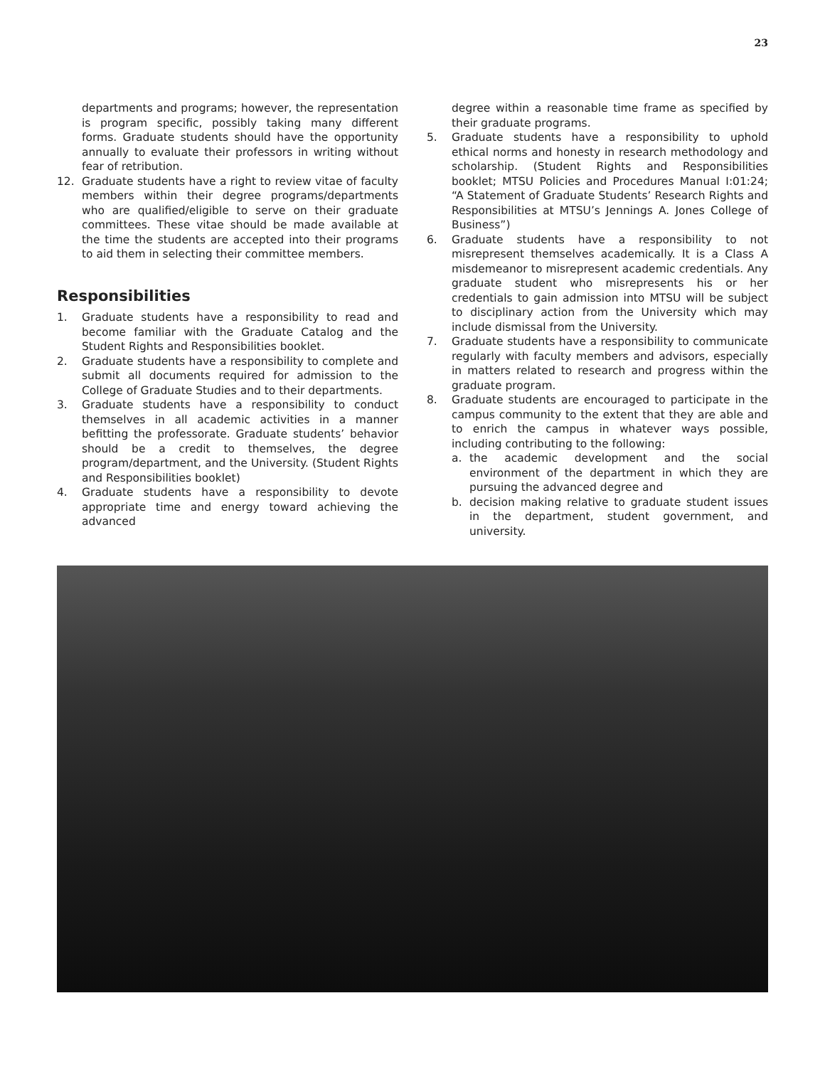23
departments and programs; however, the representation is program specific, possibly taking many different forms. Graduate students should have the opportunity annually to evaluate their professors in writing without fear of retribution.
12. Graduate students have a right to review vitae of faculty members within their degree programs/departments who are qualified/eligible to serve on their graduate committees. These vitae should be made available at the time the students are accepted into their programs to aid them in selecting their committee members.
Responsibilities
1. Graduate students have a responsibility to read and become familiar with the Graduate Catalog and the Student Rights and Responsibilities booklet.
2. Graduate students have a responsibility to complete and submit all documents required for admission to the College of Graduate Studies and to their departments.
3. Graduate students have a responsibility to conduct themselves in all academic activities in a manner befitting the professorate. Graduate students’ behavior should be a credit to themselves, the degree program/department, and the University. (Student Rights and Responsibilities booklet)
4. Graduate students have a responsibility to devote appropriate time and energy toward achieving the advanced
degree within a reasonable time frame as specified by their graduate programs.
5. Graduate students have a responsibility to uphold ethical norms and honesty in research methodology and scholarship. (Student Rights and Responsibilities booklet; MTSU Policies and Procedures Manual I:01:24; “A Statement of Graduate Students’ Research Rights and Responsibilities at MTSU’s Jennings A. Jones College of Business”)
6. Graduate students have a responsibility to not misrepresent themselves academically. It is a Class A misdemeanor to misrepresent academic credentials. Any graduate student who misrepresents his or her credentials to gain admission into MTSU will be subject to disciplinary action from the University which may include dismissal from the University.
7. Graduate students have a responsibility to communicate regularly with faculty members and advisors, especially in matters related to research and progress within the graduate program.
8. Graduate students are encouraged to participate in the campus community to the extent that they are able and to enrich the campus in whatever ways possible, including contributing to the following:
a. the academic development and the social environment of the department in which they are pursuing the advanced degree and
b. decision making relative to graduate student issues in the department, student government, and university.